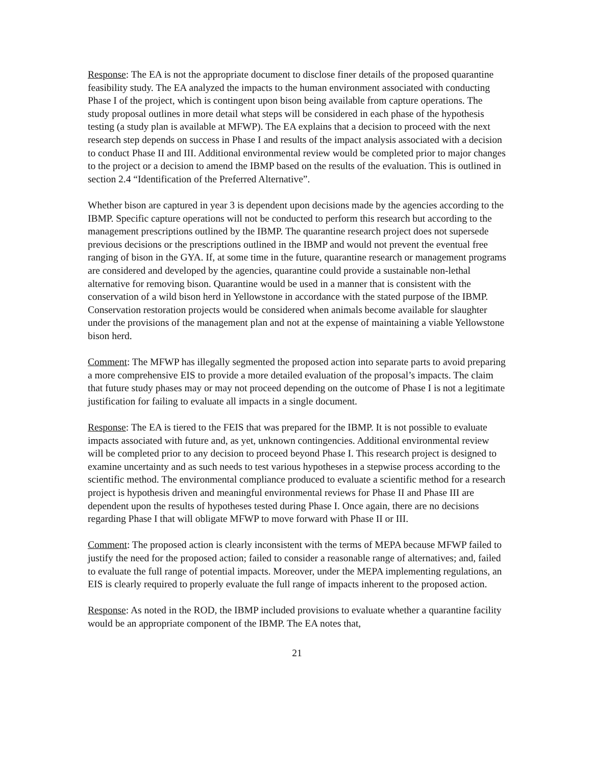Response: The EA is not the appropriate document to disclose finer details of the proposed quarantine feasibility study. The EA analyzed the impacts to the human environment associated with conducting Phase I of the project, which is contingent upon bison being available from capture operations. The study proposal outlines in more detail what steps will be considered in each phase of the hypothesis testing (a study plan is available at MFWP). The EA explains that a decision to proceed with the next research step depends on success in Phase I and results of the impact analysis associated with a decision to conduct Phase II and III. Additional environmental review would be completed prior to major changes to the project or a decision to amend the IBMP based on the results of the evaluation. This is outlined in section 2.4 “Identification of the Preferred Alternative”.
Whether bison are captured in year 3 is dependent upon decisions made by the agencies according to the IBMP. Specific capture operations will not be conducted to perform this research but according to the management prescriptions outlined by the IBMP. The quarantine research project does not supersede previous decisions or the prescriptions outlined in the IBMP and would not prevent the eventual free ranging of bison in the GYA. If, at some time in the future, quarantine research or management programs are considered and developed by the agencies, quarantine could provide a sustainable non-lethal alternative for removing bison. Quarantine would be used in a manner that is consistent with the conservation of a wild bison herd in Yellowstone in accordance with the stated purpose of the IBMP. Conservation restoration projects would be considered when animals become available for slaughter under the provisions of the management plan and not at the expense of maintaining a viable Yellowstone bison herd.
Comment: The MFWP has illegally segmented the proposed action into separate parts to avoid preparing a more comprehensive EIS to provide a more detailed evaluation of the proposal’s impacts. The claim that future study phases may or may not proceed depending on the outcome of Phase I is not a legitimate justification for failing to evaluate all impacts in a single document.
Response: The EA is tiered to the FEIS that was prepared for the IBMP. It is not possible to evaluate impacts associated with future and, as yet, unknown contingencies. Additional environmental review will be completed prior to any decision to proceed beyond Phase I. This research project is designed to examine uncertainty and as such needs to test various hypotheses in a stepwise process according to the scientific method. The environmental compliance produced to evaluate a scientific method for a research project is hypothesis driven and meaningful environmental reviews for Phase II and Phase III are dependent upon the results of hypotheses tested during Phase I. Once again, there are no decisions regarding Phase I that will obligate MFWP to move forward with Phase II or III.
Comment: The proposed action is clearly inconsistent with the terms of MEPA because MFWP failed to justify the need for the proposed action; failed to consider a reasonable range of alternatives; and, failed to evaluate the full range of potential impacts. Moreover, under the MEPA implementing regulations, an EIS is clearly required to properly evaluate the full range of impacts inherent to the proposed action.
Response: As noted in the ROD, the IBMP included provisions to evaluate whether a quarantine facility would be an appropriate component of the IBMP. The EA notes that,
21